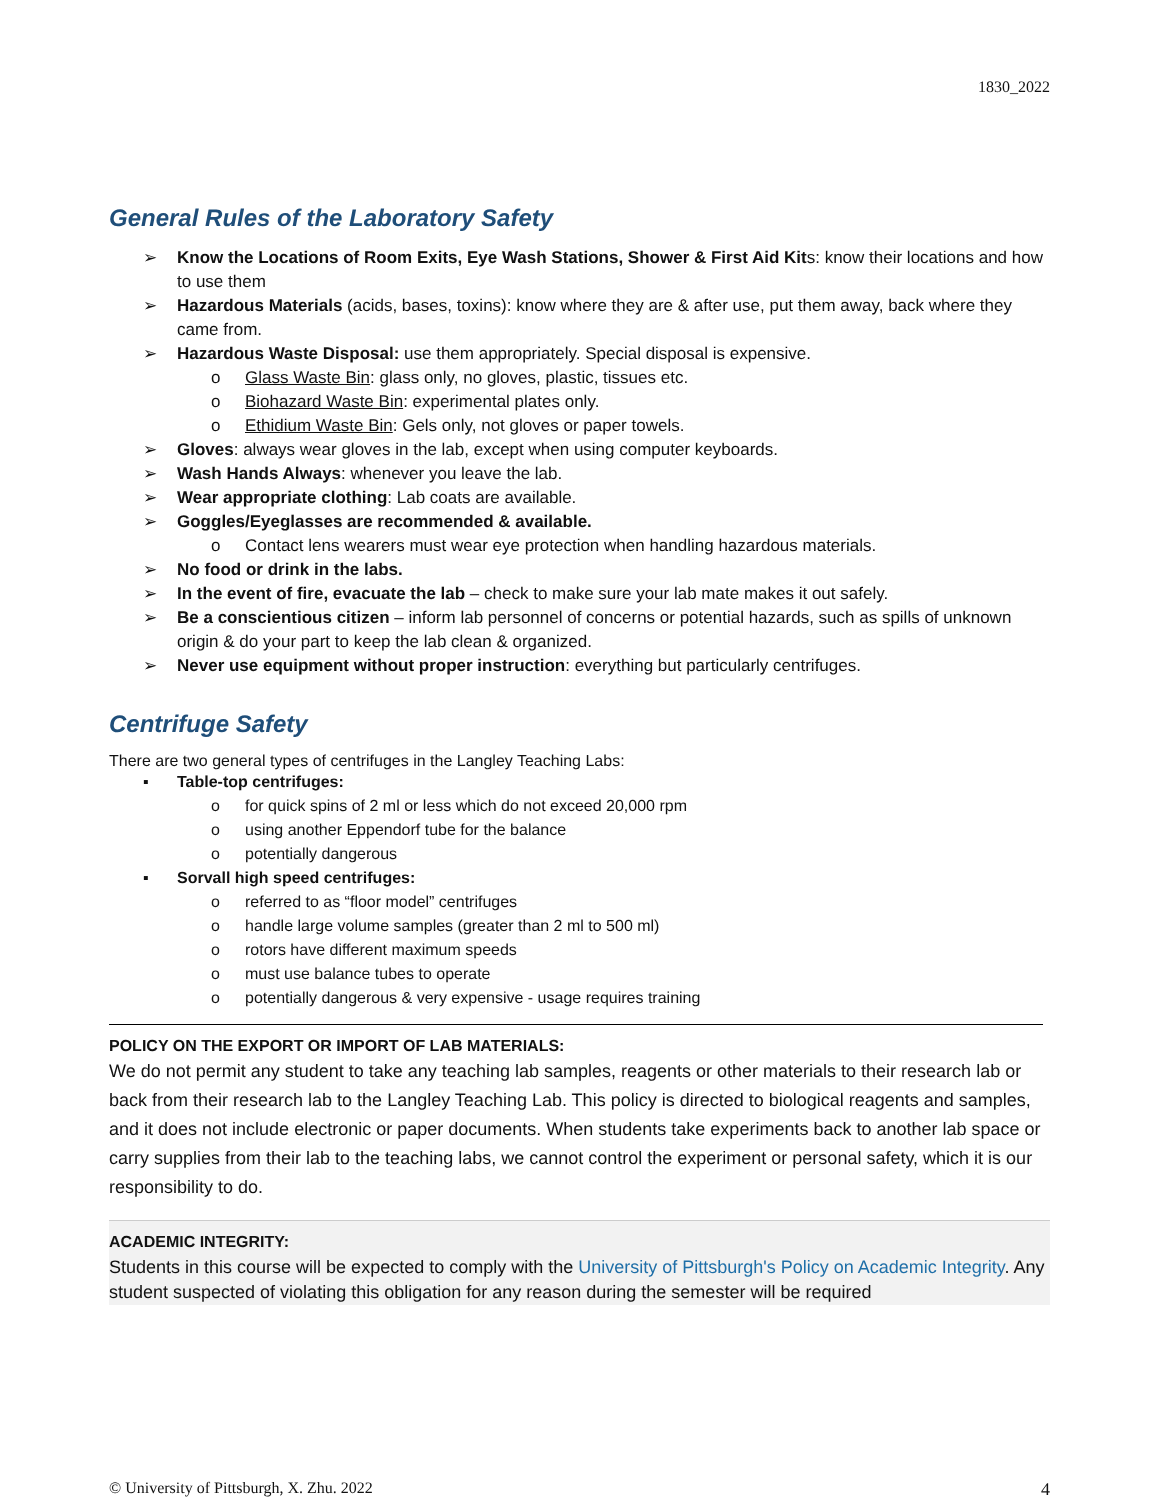1830_2022
General Rules of the Laboratory Safety
➢ Know the Locations of Room Exits, Eye Wash Stations, Shower & First Aid Kits: know their locations and how to use them
➢ Hazardous Materials (acids, bases, toxins): know where they are & after use, put them away, back where they came from.
➢ Hazardous Waste Disposal: use them appropriately. Special disposal is expensive.
o Glass Waste Bin: glass only, no gloves, plastic, tissues etc.
o Biohazard Waste Bin: experimental plates only.
o Ethidium Waste Bin: Gels only, not gloves or paper towels.
➢ Gloves: always wear gloves in the lab, except when using computer keyboards.
➢ Wash Hands Always: whenever you leave the lab.
➢ Wear appropriate clothing: Lab coats are available.
➢ Goggles/Eyeglasses are recommended & available.
o Contact lens wearers must wear eye protection when handling hazardous materials.
➢ No food or drink in the labs.
➢ In the event of fire, evacuate the lab – check to make sure your lab mate makes it out safely.
➢ Be a conscientious citizen – inform lab personnel of concerns or potential hazards, such as spills of unknown origin & do your part to keep the lab clean & organized.
➢ Never use equipment without proper instruction: everything but particularly centrifuges.
Centrifuge Safety
There are two general types of centrifuges in the Langley Teaching Labs:
▪ Table-top centrifuges:
o for quick spins of 2 ml or less which do not exceed 20,000 rpm
o using another Eppendorf tube for the balance
o potentially dangerous
▪ Sorvall high speed centrifuges:
o referred to as “floor model” centrifuges
o handle large volume samples (greater than 2 ml to 500 ml)
o rotors have different maximum speeds
o must use balance tubes to operate
o potentially dangerous & very expensive - usage requires training
POLICY ON THE EXPORT OR IMPORT OF LAB MATERIALS:
We do not permit any student to take any teaching lab samples, reagents or other materials to their research lab or back from their research lab to the Langley Teaching Lab. This policy is directed to biological reagents and samples, and it does not include electronic or paper documents. When students take experiments back to another lab space or carry supplies from their lab to the teaching labs, we cannot control the experiment or personal safety, which it is our responsibility to do.
ACADEMIC INTEGRITY:
Students in this course will be expected to comply with the University of Pittsburgh's Policy on Academic Integrity. Any student suspected of violating this obligation for any reason during the semester will be required
© University of Pittsburgh, X. Zhu. 2022 4